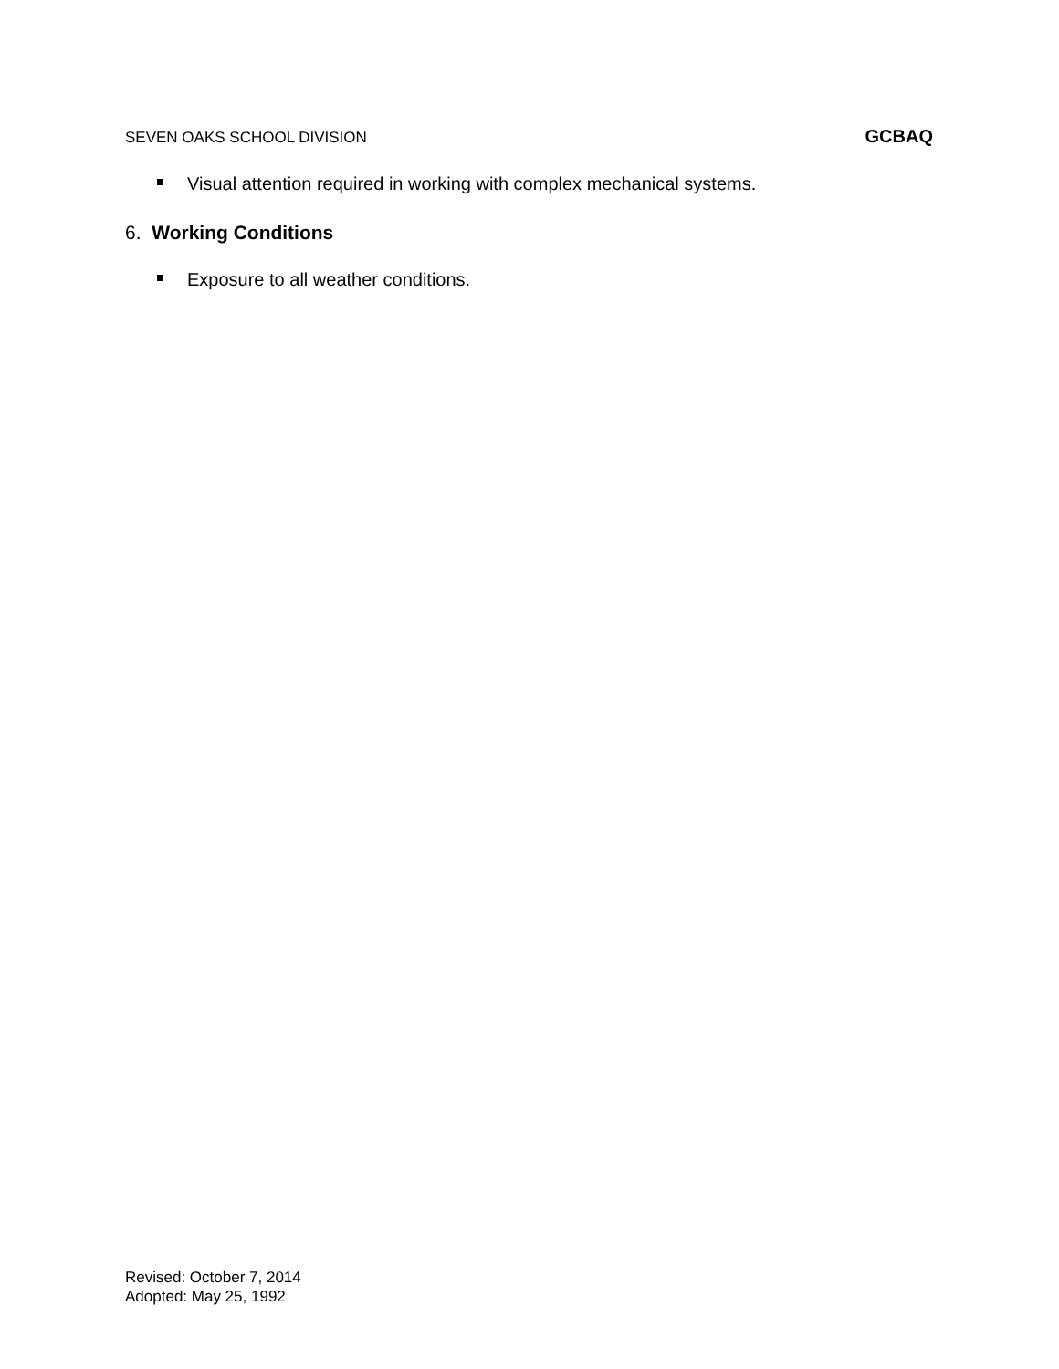SEVEN OAKS SCHOOL DIVISION GCBAQ
Visual attention required in working with complex mechanical systems.
6. Working Conditions
Exposure to all weather conditions.
Revised: October 7, 2014
Adopted: May 25, 1992